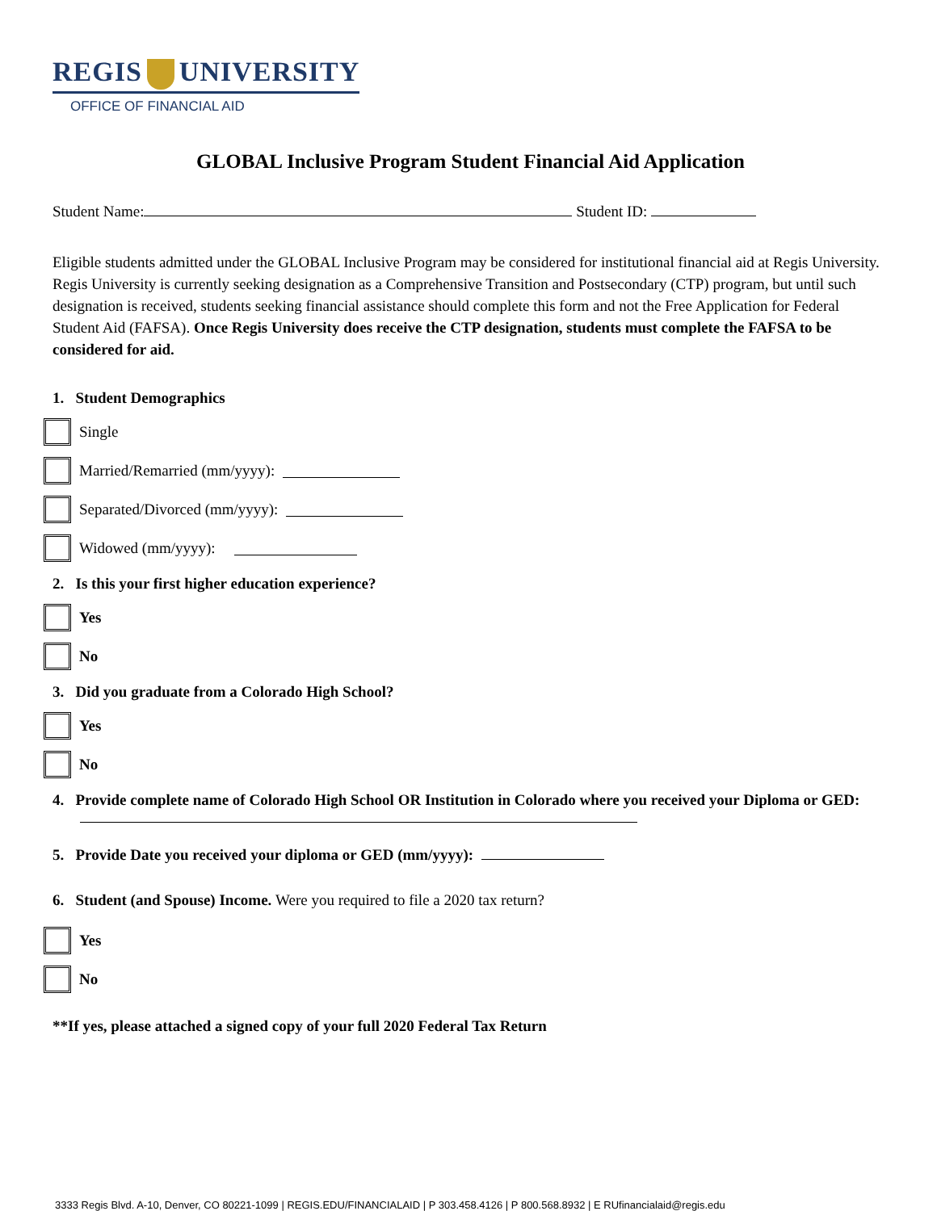REGIS UNIVERSITY
OFFICE OF FINANCIAL AID
GLOBAL Inclusive Program Student Financial Aid Application
Student Name: Student ID:
Eligible students admitted under the GLOBAL Inclusive Program may be considered for institutional financial aid at Regis University. Regis University is currently seeking designation as a Comprehensive Transition and Postsecondary (CTP) program, but until such designation is received, students seeking financial assistance should complete this form and not the Free Application for Federal Student Aid (FAFSA). Once Regis University does receive the CTP designation, students must complete the FAFSA to be considered for aid.
1. Student Demographics
Single
Married/Remarried (mm/yyyy):
Separated/Divorced (mm/yyyy):
Widowed (mm/yyyy):
2. Is this your first higher education experience?
Yes
No
3. Did you graduate from a Colorado High School?
Yes
No
4. Provide complete name of Colorado High School OR Institution in Colorado where you received your Diploma or GED:
5. Provide Date you received your diploma or GED (mm/yyyy):
6. Student (and Spouse) Income. Were you required to file a 2020 tax return?
Yes
No
**If yes, please attached a signed copy of your full 2020 Federal Tax Return
3333 Regis Blvd. A-10, Denver, CO 80221-1099 | REGIS.EDU/FINANCIALAID | P 303.458.4126 | P 800.568.8932 | E RUfinancialaid@regis.edu